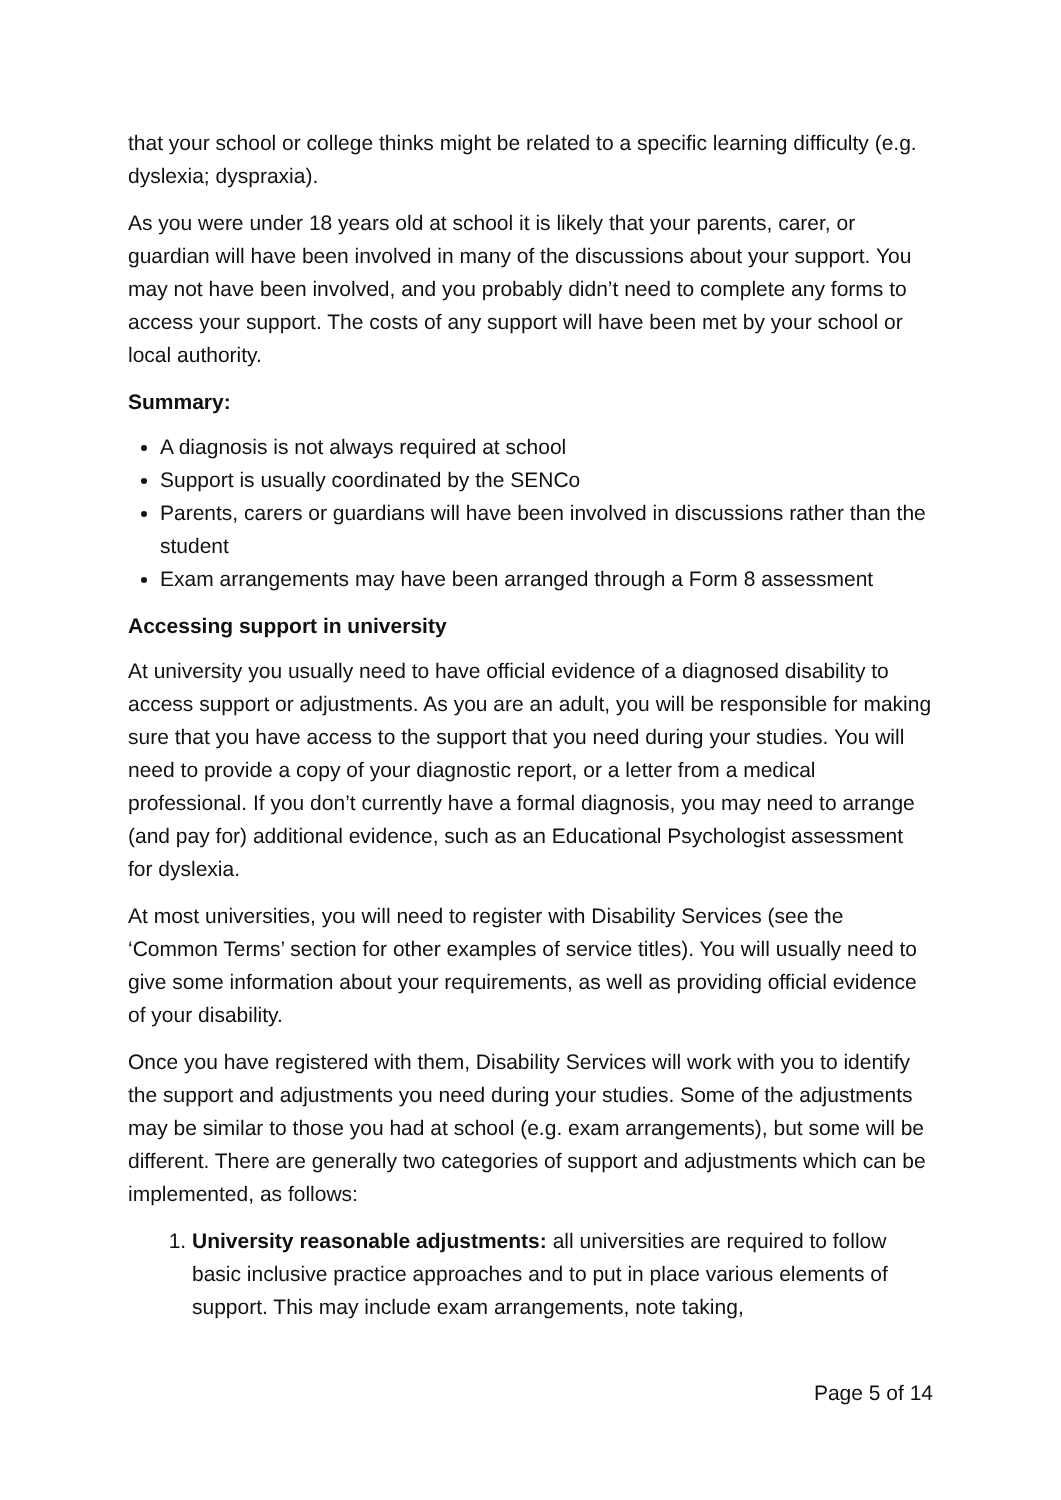that your school or college thinks might be related to a specific learning difficulty (e.g. dyslexia; dyspraxia).
As you were under 18 years old at school it is likely that your parents, carer, or guardian will have been involved in many of the discussions about your support. You may not have been involved, and you probably didn’t need to complete any forms to access your support. The costs of any support will have been met by your school or local authority.
Summary:
A diagnosis is not always required at school
Support is usually coordinated by the SENCo
Parents, carers or guardians will have been involved in discussions rather than the student
Exam arrangements may have been arranged through a Form 8 assessment
Accessing support in university
At university you usually need to have official evidence of a diagnosed disability to access support or adjustments. As you are an adult, you will be responsible for making sure that you have access to the support that you need during your studies. You will need to provide a copy of your diagnostic report, or a letter from a medical professional. If you don’t currently have a formal diagnosis, you may need to arrange (and pay for) additional evidence, such as an Educational Psychologist assessment for dyslexia.
At most universities, you will need to register with Disability Services (see the ‘Common Terms’ section for other examples of service titles). You will usually need to give some information about your requirements, as well as providing official evidence of your disability.
Once you have registered with them, Disability Services will work with you to identify the support and adjustments you need during your studies. Some of the adjustments may be similar to those you had at school (e.g. exam arrangements), but some will be different. There are generally two categories of support and adjustments which can be implemented, as follows:
1. University reasonable adjustments: all universities are required to follow basic inclusive practice approaches and to put in place various elements of support. This may include exam arrangements, note taking,
Page 5 of 14